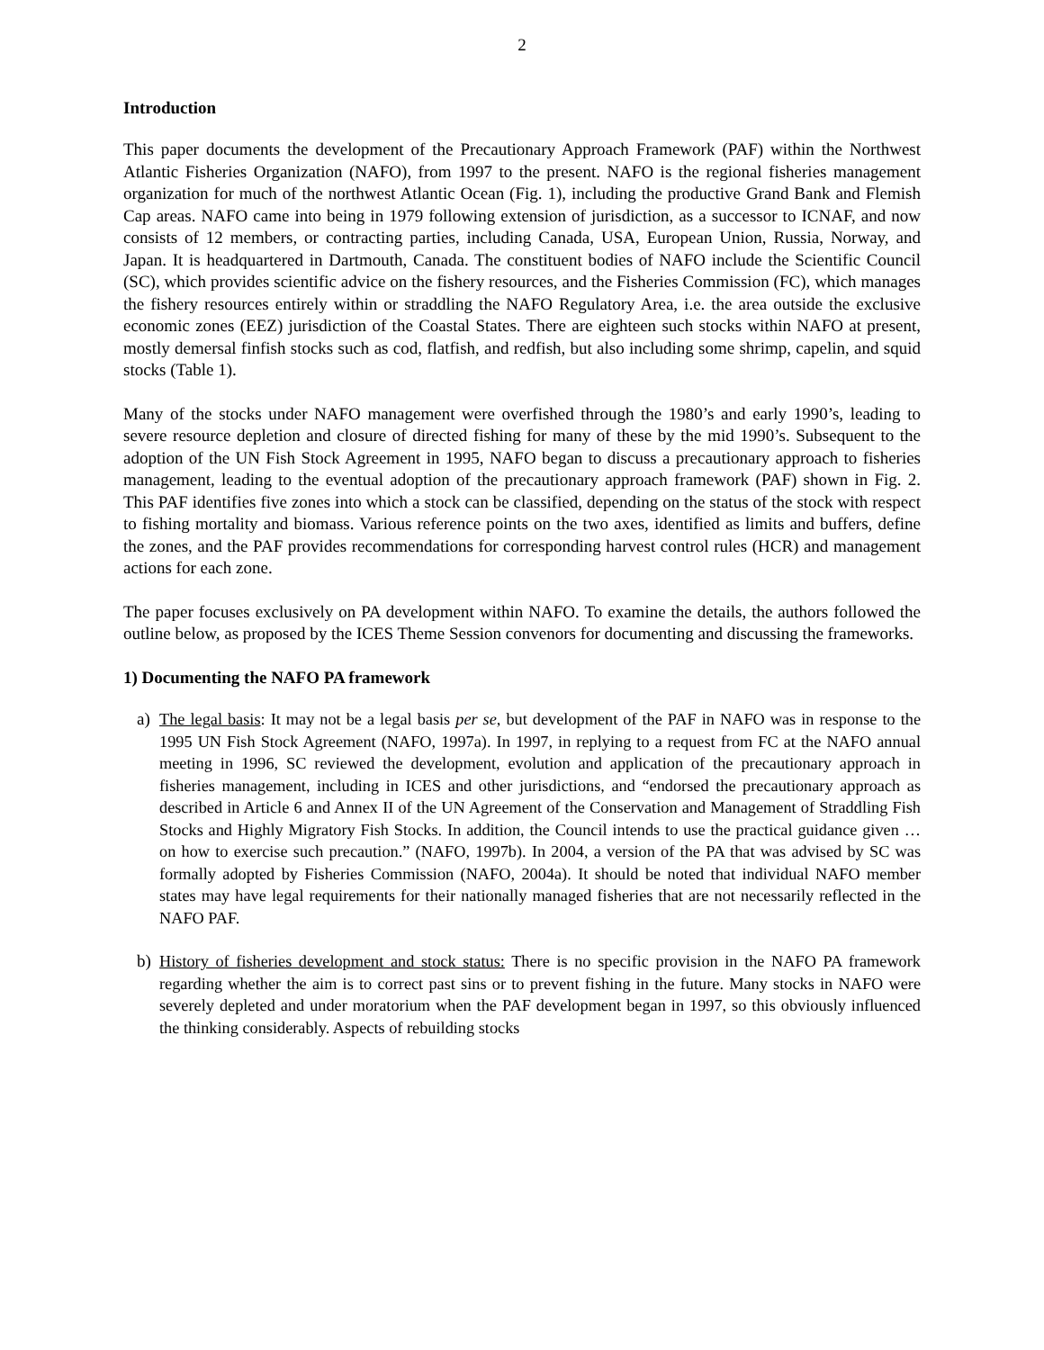2
Introduction
This paper documents the development of the Precautionary Approach Framework (PAF) within the Northwest Atlantic Fisheries Organization (NAFO), from 1997 to the present. NAFO is the regional fisheries management organization for much of the northwest Atlantic Ocean (Fig. 1), including the productive Grand Bank and Flemish Cap areas. NAFO came into being in 1979 following extension of jurisdiction, as a successor to ICNAF, and now consists of 12 members, or contracting parties, including Canada, USA, European Union, Russia, Norway, and Japan. It is headquartered in Dartmouth, Canada. The constituent bodies of NAFO include the Scientific Council (SC), which provides scientific advice on the fishery resources, and the Fisheries Commission (FC), which manages the fishery resources entirely within or straddling the NAFO Regulatory Area, i.e. the area outside the exclusive economic zones (EEZ) jurisdiction of the Coastal States. There are eighteen such stocks within NAFO at present, mostly demersal finfish stocks such as cod, flatfish, and redfish, but also including some shrimp, capelin, and squid stocks (Table 1).
Many of the stocks under NAFO management were overfished through the 1980’s and early 1990’s, leading to severe resource depletion and closure of directed fishing for many of these by the mid 1990’s. Subsequent to the adoption of the UN Fish Stock Agreement in 1995, NAFO began to discuss a precautionary approach to fisheries management, leading to the eventual adoption of the precautionary approach framework (PAF) shown in Fig. 2. This PAF identifies five zones into which a stock can be classified, depending on the status of the stock with respect to fishing mortality and biomass. Various reference points on the two axes, identified as limits and buffers, define the zones, and the PAF provides recommendations for corresponding harvest control rules (HCR) and management actions for each zone.
The paper focuses exclusively on PA development within NAFO. To examine the details, the authors followed the outline below, as proposed by the ICES Theme Session convenors for documenting and discussing the frameworks.
1) Documenting the NAFO PA framework
a) The legal basis: It may not be a legal basis per se, but development of the PAF in NAFO was in response to the 1995 UN Fish Stock Agreement (NAFO, 1997a). In 1997, in replying to a request from FC at the NAFO annual meeting in 1996, SC reviewed the development, evolution and application of the precautionary approach in fisheries management, including in ICES and other jurisdictions, and “endorsed the precautionary approach as described in Article 6 and Annex II of the UN Agreement of the Conservation and Management of Straddling Fish Stocks and Highly Migratory Fish Stocks. In addition, the Council intends to use the practical guidance given … on how to exercise such precaution.” (NAFO, 1997b). In 2004, a version of the PA that was advised by SC was formally adopted by Fisheries Commission (NAFO, 2004a). It should be noted that individual NAFO member states may have legal requirements for their nationally managed fisheries that are not necessarily reflected in the NAFO PAF.
b) History of fisheries development and stock status: There is no specific provision in the NAFO PA framework regarding whether the aim is to correct past sins or to prevent fishing in the future. Many stocks in NAFO were severely depleted and under moratorium when the PAF development began in 1997, so this obviously influenced the thinking considerably. Aspects of rebuilding stocks